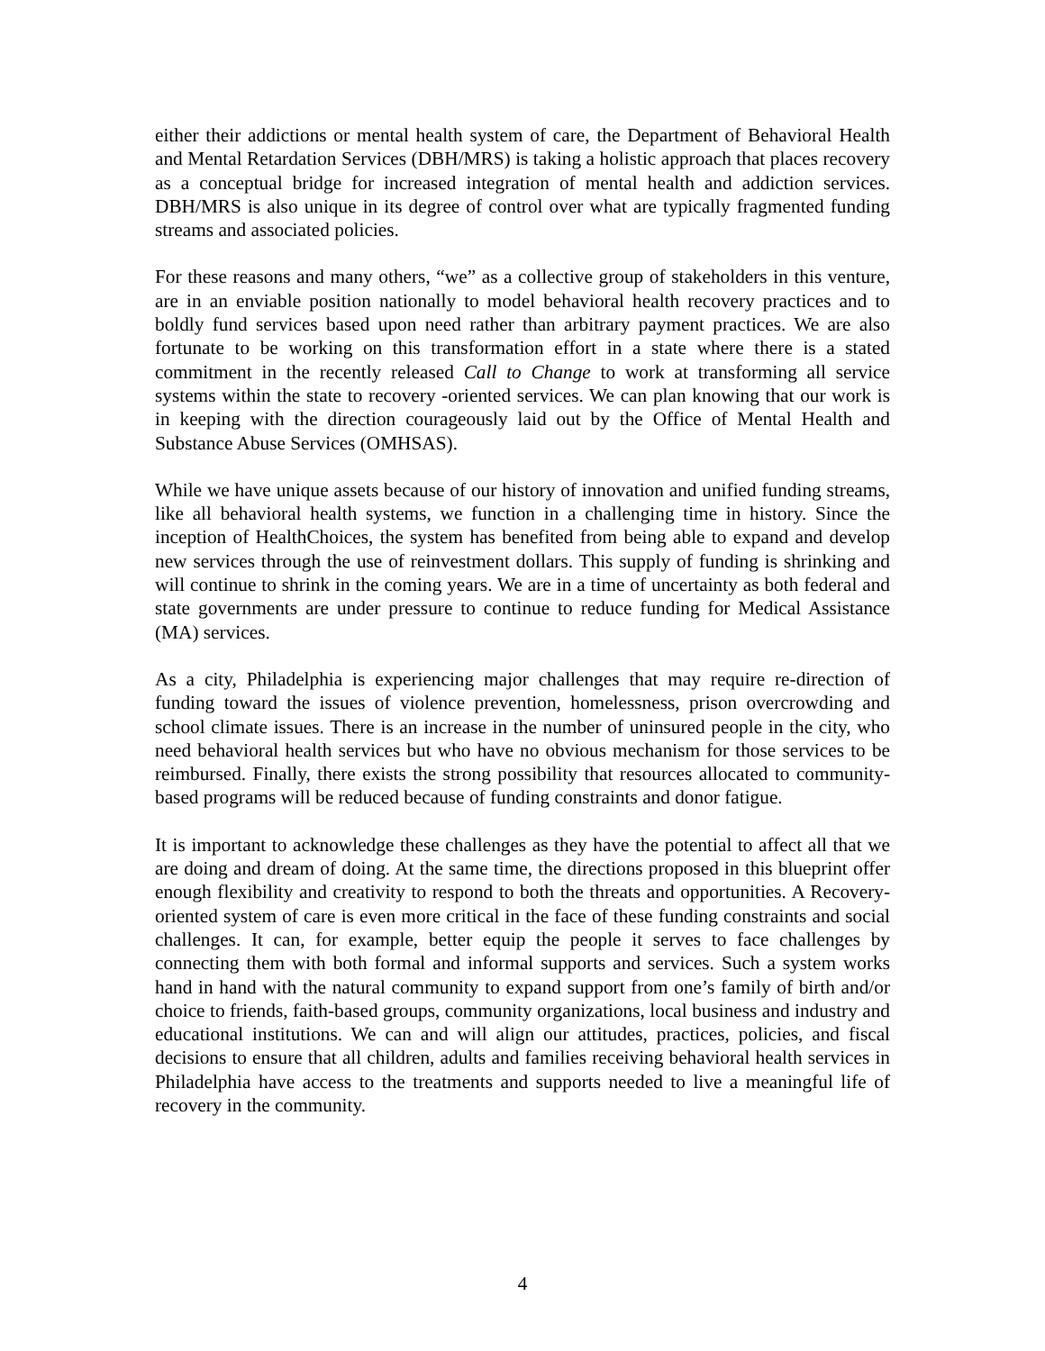either their addictions or mental health system of care, the Department of Behavioral Health and Mental Retardation Services (DBH/MRS) is taking a holistic approach that places recovery as a conceptual bridge for increased integration of mental health and addiction services. DBH/MRS is also unique in its degree of control over what are typically fragmented funding streams and associated policies.
For these reasons and many others, “we” as a collective group of stakeholders in this venture, are in an enviable position nationally to model behavioral health recovery practices and to boldly fund services based upon need rather than arbitrary payment practices. We are also fortunate to be working on this transformation effort in a state where there is a stated commitment in the recently released Call to Change to work at transforming all service systems within the state to recovery -oriented services. We can plan knowing that our work is in keeping with the direction courageously laid out by the Office of Mental Health and Substance Abuse Services (OMHSAS).
While we have unique assets because of our history of innovation and unified funding streams, like all behavioral health systems, we function in a challenging time in history. Since the inception of HealthChoices, the system has benefited from being able to expand and develop new services through the use of reinvestment dollars. This supply of funding is shrinking and will continue to shrink in the coming years. We are in a time of uncertainty as both federal and state governments are under pressure to continue to reduce funding for Medical Assistance (MA) services.
As a city, Philadelphia is experiencing major challenges that may require re-direction of funding toward the issues of violence prevention, homelessness, prison overcrowding and school climate issues. There is an increase in the number of uninsured people in the city, who need behavioral health services but who have no obvious mechanism for those services to be reimbursed. Finally, there exists the strong possibility that resources allocated to community-based programs will be reduced because of funding constraints and donor fatigue.
It is important to acknowledge these challenges as they have the potential to affect all that we are doing and dream of doing. At the same time, the directions proposed in this blueprint offer enough flexibility and creativity to respond to both the threats and opportunities. A Recovery-oriented system of care is even more critical in the face of these funding constraints and social challenges. It can, for example, better equip the people it serves to face challenges by connecting them with both formal and informal supports and services. Such a system works hand in hand with the natural community to expand support from one’s family of birth and/or choice to friends, faith-based groups, community organizations, local business and industry and educational institutions. We can and will align our attitudes, practices, policies, and fiscal decisions to ensure that all children, adults and families receiving behavioral health services in Philadelphia have access to the treatments and supports needed to live a meaningful life of recovery in the community.
4